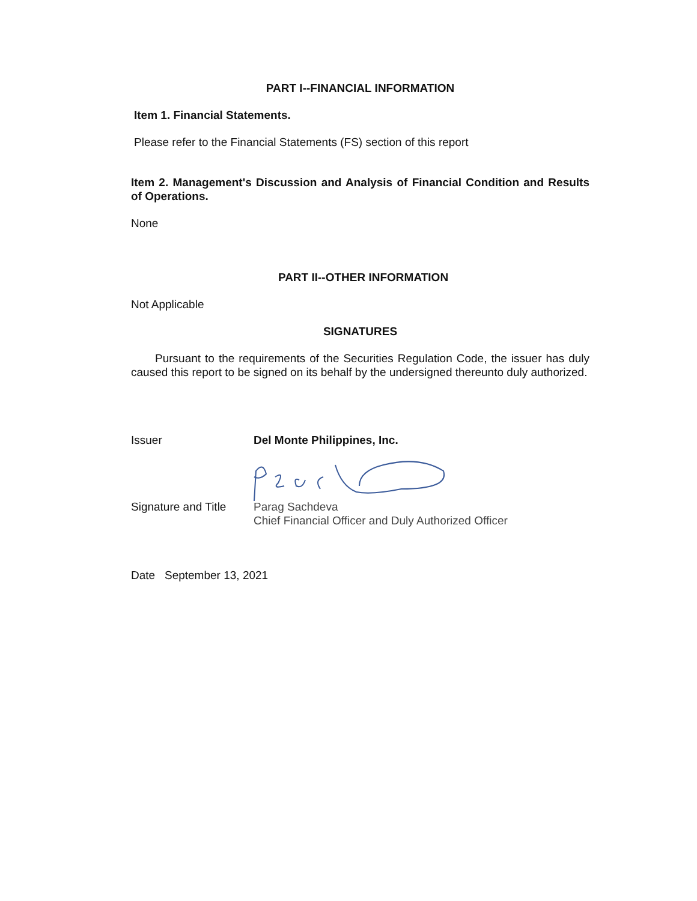PART I--FINANCIAL INFORMATION
Item 1. Financial Statements.
Please refer to the Financial Statements (FS) section of this report
Item 2. Management's Discussion and Analysis of Financial Condition and Results of Operations.
None
PART II--OTHER INFORMATION
Not Applicable
SIGNATURES
Pursuant to the requirements of the Securities Regulation Code, the issuer has duly caused this report to be signed on its behalf by the undersigned thereunto duly authorized.
Issuer Del Monte Philippines, Inc.
Signature and Title
Parag Sachdeva
Chief Financial Officer and Duly Authorized Officer
Date September 13, 2021